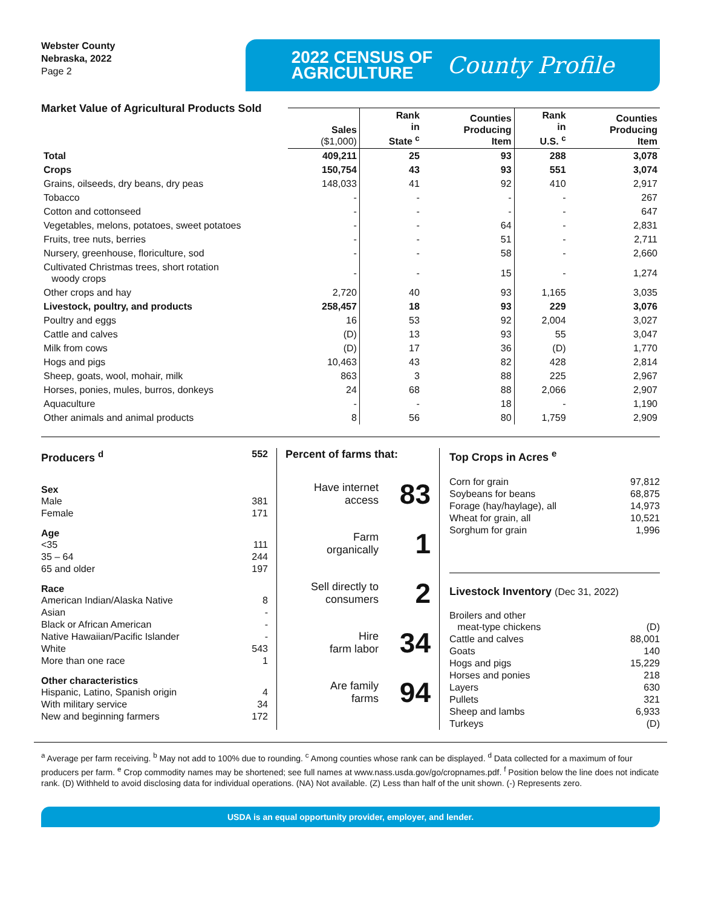Webster County
Nebraska, 2022
Page 2
2022 CENSUS OF
AGRICULTURE
County Profile
Market Value of Agricultural Products Sold
| | Sales ($1,000) | Rank in State <sup>c</sup> | Counties Producing Item | Rank in U.S. <sup>c</sup> | Counties Producing Item |
| --- | --- | --- | --- | --- | --- |
| Total | 409,211 | 25 | 93 | 288 | 3,078 |
| Crops | 150,754 | 43 | 93 | 551 | 3,074 |
| Grains, oilseeds, dry beans, dry peas | 148,033 | 41 | 92 | 410 | 2,917 |
| Tobacco | - | - | - | - | 267 |
| Cotton and cottonseed | - | - | - | - | 647 |
| Vegetables, melons, potatoes, sweet potatoes | - | - | 64 | - | 2,831 |
| Fruits, tree nuts, berries | - | - | 51 | - | 2,711 |
| Nursery, greenhouse, floriculture, sod | - | - | 58 | - | 2,660 |
| Cultivated Christmas trees, short rotation woody crops | - | - | 15 | - | 1,274 |
| Other crops and hay | 2,720 | 40 | 93 | 1,165 | 3,035 |
| Livestock, poultry, and products | 258,457 | 18 | 93 | 229 | 3,076 |
| Poultry and eggs | 16 | 53 | 92 | 2,004 | 3,027 |
| Cattle and calves | (D) | 13 | 93 | 55 | 3,047 |
| Milk from cows | (D) | 17 | 36 | (D) | 1,770 |
| Hogs and pigs | 10,463 | 43 | 82 | 428 | 2,814 |
| Sheep, goats, wool, mohair, milk | 863 | 3 | 88 | 225 | 2,967 |
| Horses, ponies, mules, burros, donkeys | 24 | 68 | 88 | 2,066 | 2,907 |
| Aquaculture | - | - | 18 | - | 1,190 |
| Other animals and animal products | 8 | 56 | 80 | 1,759 | 2,909 |
Producers <sup>d</sup> 552
Sex
Male 381
Female 171
Age
<35 111
35 – 64 244
65 and older 197
Race
American Indian/Alaska Native 8
Asian -
Black or African American -
Native Hawaiian/Pacific Islander -
White 543
More than one race 1
Other characteristics
Hispanic, Latino, Spanish origin 4
With military service 34
New and beginning farmers 172
Percent of farms that:
Have internet
access 83
Farm
organically 1
Sell directly to
consumers 2
Hire
farm labor 34
Are family
farms 94
Top Crops in Acres <sup>e</sup>
Corn for grain 97,812
Soybeans for beans 68,875
Forage (hay/haylage), all 14,973
Wheat for grain, all 10,521
Sorghum for grain 1,996
Livestock Inventory (Dec 31, 2022)
Broilers and other
meat-type chickens (D)
Cattle and calves 88,001
Goats 140
Hogs and pigs 15,229
Horses and ponies 218
Layers 630
Pullets 321
Sheep and lambs 6,933
Turkeys (D)
<sup>a</sup> Average per farm receiving. <sup>b</sup> May not add to 100% due to rounding. <sup>c</sup> Among counties whose rank can be displayed. <sup>d</sup> Data collected for a maximum of four producers per farm. <sup>e</sup> Crop commodity names may be shortened; see full names at www.nass.usda.gov/go/cropnames.pdf. <sup>f</sup> Position below the line does not indicate rank. (D) Withheld to avoid disclosing data for individual operations. (NA) Not available. (Z) Less than half of the unit shown. (-) Represents zero.
USDA is an equal opportunity provider, employer, and lender.